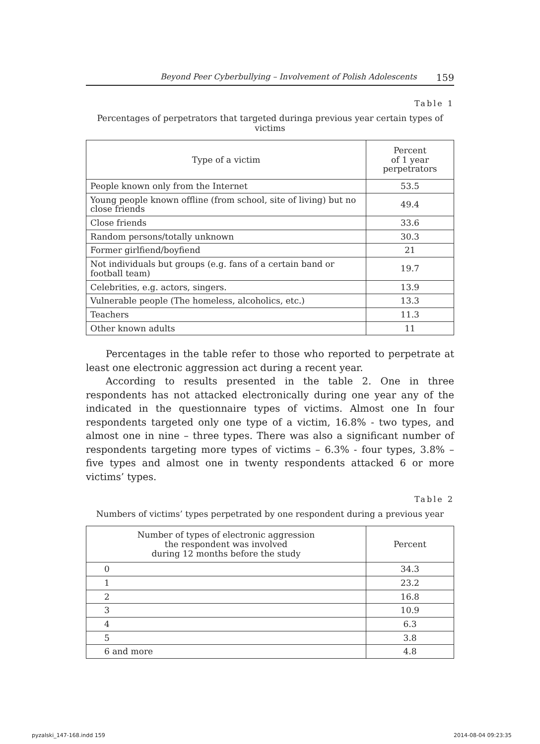Beyond Peer Cyberbullying – Involvement of Polish Adolescents 159
Table 1
Percentages of perpetrators that targeted duringa previous year certain types of victims
| Type of a victim | Percent of 1 year perpetrators |
| --- | --- |
| People known only from the Internet | 53.5 |
| Young people known offline (from school, site of living) but no close friends | 49.4 |
| Close friends | 33.6 |
| Random persons/totally unknown | 30.3 |
| Former girlfiend/boyfiend | 21 |
| Not individuals but groups (e.g. fans of a certain band or football team) | 19.7 |
| Celebrities, e.g. actors, singers. | 13.9 |
| Vulnerable people (The homeless, alcoholics, etc.) | 13.3 |
| Teachers | 11.3 |
| Other known adults | 11 |
Percentages in the table refer to those who reported to perpetrate at least one electronic aggression act during a recent year.
According to results presented in the table 2. One in three respondents has not attacked electronically during one year any of the indicated in the questionnaire types of victims. Almost one In four respondents targeted only one type of a victim, 16.8% - two types, and almost one in nine – three types. There was also a significant number of respondents targeting more types of victims – 6.3% - four types, 3.8% – five types and almost one in twenty respondents attacked 6 or more victims’ types.
Table 2
Numbers of victims’ types perpetrated by one respondent during a previous year
| Number of types of electronic aggression the respondent was involved during 12 months before the study | Percent |
| --- | --- |
| 0 | 34.3 |
| 1 | 23.2 |
| 2 | 16.8 |
| 3 | 10.9 |
| 4 | 6.3 |
| 5 | 3.8 |
| 6 and more | 4.8 |
pyzalski_147-168.indd 159 2014-08-04 09:23:35